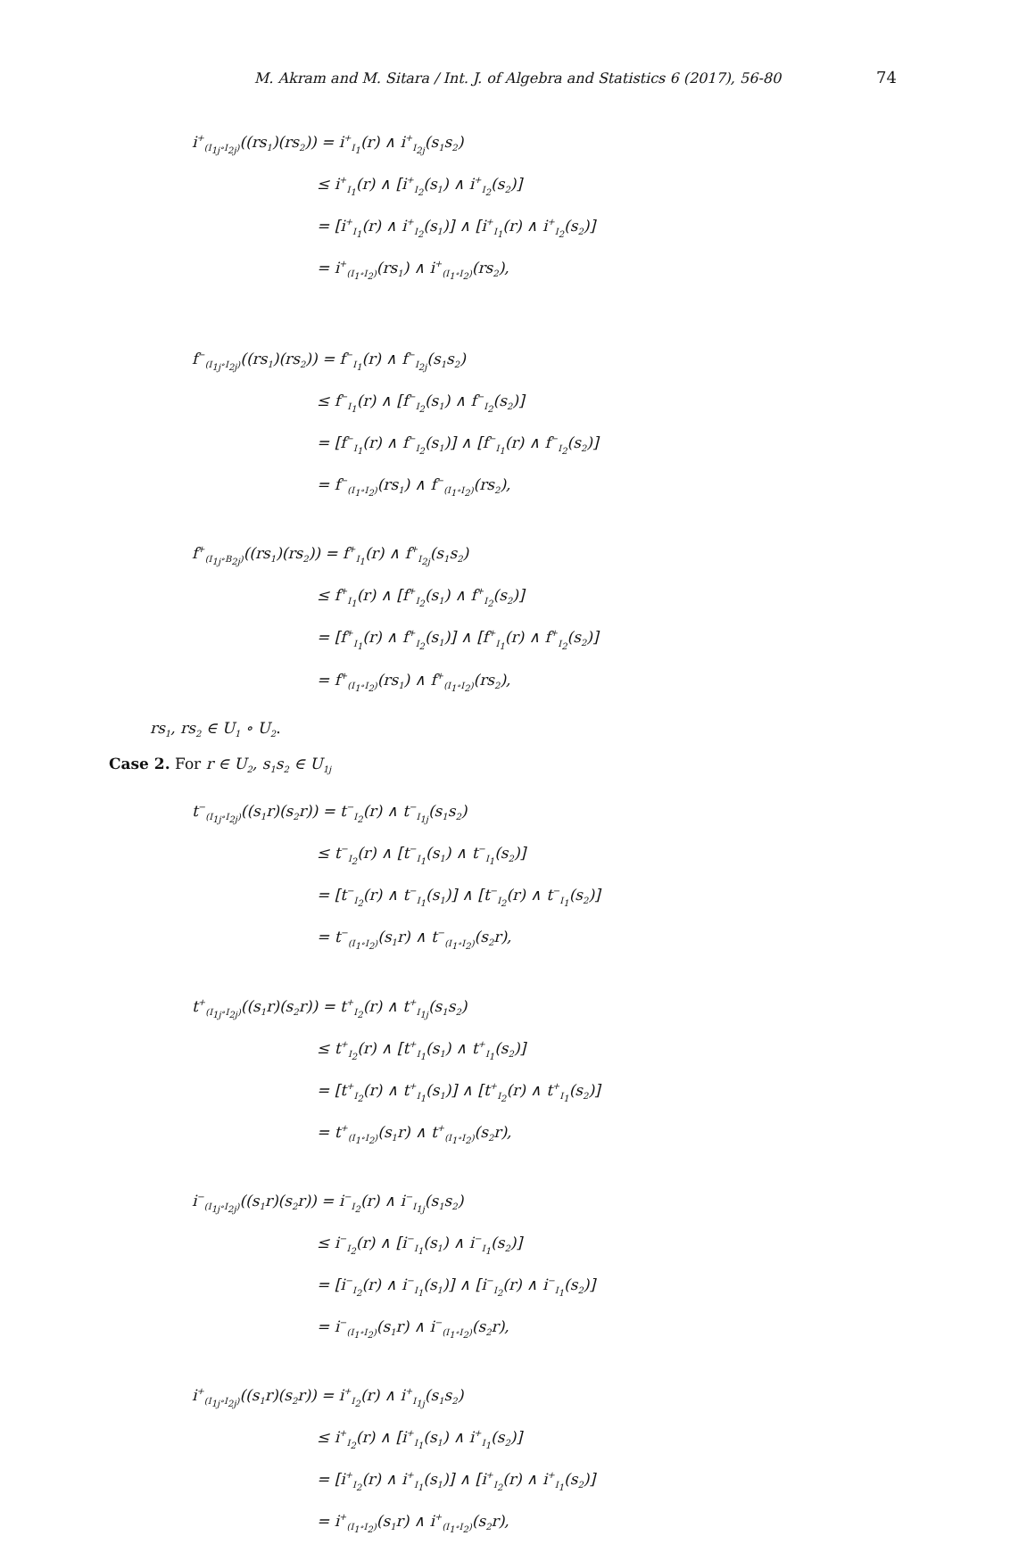M. Akram and M. Sitara / Int. J. of Algebra and Statistics 6 (2017), 56-80 74
i<sup>+</sup><sub>(I<sub>1j</sub>∘I<sub>2j</sub>)</sub>((rs<sub>1</sub>)(rs<sub>2</sub>)) = i<sup>+</sup><sub>I<sub>1</sub></sub>(r) ∧ i<sup>+</sup><sub>I<sub>2j</sub></sub>(s<sub>1</sub>s<sub>2</sub>)
≤ i<sup>+</sup><sub>I<sub>1</sub></sub>(r) ∧ [i<sup>+</sup><sub>I<sub>2</sub></sub>(s<sub>1</sub>) ∧ i<sup>+</sup><sub>I<sub>2</sub></sub>(s<sub>2</sub>)]
= [i<sup>+</sup><sub>I<sub>1</sub></sub>(r) ∧ i<sup>+</sup><sub>I<sub>2</sub></sub>(s<sub>1</sub>)] ∧ [i<sup>+</sup><sub>I<sub>1</sub></sub>(r) ∧ i<sup>+</sup><sub>I<sub>2</sub></sub>(s<sub>2</sub>)]
= i<sup>+</sup><sub>(I<sub>1</sub>∘I<sub>2</sub>)</sub>(rs<sub>1</sub>) ∧ i<sup>+</sup><sub>(I<sub>1</sub>∘I<sub>2</sub>)</sub>(rs<sub>2</sub>),
f<sup>−</sup><sub>(I<sub>1j</sub>∘I<sub>2j</sub>)</sub>((rs<sub>1</sub>)(rs<sub>2</sub>)) = f<sup>−</sup><sub>I<sub>1</sub></sub>(r) ∧ f<sup>−</sup><sub>I<sub>2j</sub></sub>(s<sub>1</sub>s<sub>2</sub>)
≤ f<sup>−</sup><sub>I<sub>1</sub></sub>(r) ∧ [f<sup>−</sup><sub>I<sub>2</sub></sub>(s<sub>1</sub>) ∧ f<sup>−</sup><sub>I<sub>2</sub></sub>(s<sub>2</sub>)]
= [f<sup>−</sup><sub>I<sub>1</sub></sub>(r) ∧ f<sup>−</sup><sub>I<sub>2</sub></sub>(s<sub>1</sub>)] ∧ [f<sup>−</sup><sub>I<sub>1</sub></sub>(r) ∧ f<sup>−</sup><sub>I<sub>2</sub></sub>(s<sub>2</sub>)]
= f<sup>−</sup><sub>(I<sub>1</sub>∘I<sub>2</sub>)</sub>(rs<sub>1</sub>) ∧ f<sup>−</sup><sub>(I<sub>1</sub>∘I<sub>2</sub>)</sub>(rs<sub>2</sub>),
f<sup>+</sup><sub>(I<sub>1j</sub>∘B<sub>2j</sub>)</sub>((rs<sub>1</sub>)(rs<sub>2</sub>)) = f<sup>+</sup><sub>I<sub>1</sub></sub>(r) ∧ f<sup>+</sup><sub>I<sub>2j</sub></sub>(s<sub>1</sub>s<sub>2</sub>)
≤ f<sup>+</sup><sub>I<sub>1</sub></sub>(r) ∧ [f<sup>+</sup><sub>I<sub>2</sub></sub>(s<sub>1</sub>) ∧ f<sup>+</sup><sub>I<sub>2</sub></sub>(s<sub>2</sub>)]
= [f<sup>+</sup><sub>I<sub>1</sub></sub>(r) ∧ f<sup>+</sup><sub>I<sub>2</sub></sub>(s<sub>1</sub>)] ∧ [f<sup>+</sup><sub>I<sub>1</sub></sub>(r) ∧ f<sup>+</sup><sub>I<sub>2</sub></sub>(s<sub>2</sub>)]
= f<sup>+</sup><sub>(I<sub>1</sub>∘I<sub>2</sub>)</sub>(rs<sub>1</sub>) ∧ f<sup>+</sup><sub>(I<sub>1</sub>∘I<sub>2</sub>)</sub>(rs<sub>2</sub>),
rs<sub>1</sub>, rs<sub>2</sub> ∈ U<sub>1</sub> ∘ U<sub>2</sub>.
Case 2. For r ∈ U<sub>2</sub>, s<sub>1</sub>s<sub>2</sub> ∈ U<sub>1j</sub>
t<sup>−</sup><sub>(I<sub>1j</sub>∘I<sub>2j</sub>)</sub>((s<sub>1</sub>r)(s<sub>2</sub>r)) = t<sup>−</sup><sub>I<sub>2</sub></sub>(r) ∧ t<sup>−</sup><sub>I<sub>1j</sub></sub>(s<sub>1</sub>s<sub>2</sub>)
≤ t<sup>−</sup><sub>I<sub>2</sub></sub>(r) ∧ [t<sup>−</sup><sub>I<sub>1</sub></sub>(s<sub>1</sub>) ∧ t<sup>−</sup><sub>I<sub>1</sub></sub>(s<sub>2</sub>)]
= [t<sup>−</sup><sub>I<sub>2</sub></sub>(r) ∧ t<sup>−</sup><sub>I<sub>1</sub></sub>(s<sub>1</sub>)] ∧ [t<sup>−</sup><sub>I<sub>2</sub></sub>(r) ∧ t<sup>−</sup><sub>I<sub>1</sub></sub>(s<sub>2</sub>)]
= t<sup>−</sup><sub>(I<sub>1</sub>∘I<sub>2</sub>)</sub>(s<sub>1</sub>r) ∧ t<sup>−</sup><sub>(I<sub>1</sub>∘I<sub>2</sub>)</sub>(s<sub>2</sub>r),
t<sup>+</sup><sub>(I<sub>1j</sub>∘I<sub>2j</sub>)</sub>((s<sub>1</sub>r)(s<sub>2</sub>r)) = t<sup>+</sup><sub>I<sub>2</sub></sub>(r) ∧ t<sup>+</sup><sub>I<sub>1j</sub></sub>(s<sub>1</sub>s<sub>2</sub>)
≤ t<sup>+</sup><sub>I<sub>2</sub></sub>(r) ∧ [t<sup>+</sup><sub>I<sub>1</sub></sub>(s<sub>1</sub>) ∧ t<sup>+</sup><sub>I<sub>1</sub></sub>(s<sub>2</sub>)]
= [t<sup>+</sup><sub>I<sub>2</sub></sub>(r) ∧ t<sup>+</sup><sub>I<sub>1</sub></sub>(s<sub>1</sub>)] ∧ [t<sup>+</sup><sub>I<sub>2</sub></sub>(r) ∧ t<sup>+</sup><sub>I<sub>1</sub></sub>(s<sub>2</sub>)]
= t<sup>+</sup><sub>(I<sub>1</sub>∘I<sub>2</sub>)</sub>(s<sub>1</sub>r) ∧ t<sup>+</sup><sub>(I<sub>1</sub>∘I<sub>2</sub>)</sub>(s<sub>2</sub>r),
i<sup>−</sup><sub>(I<sub>1j</sub>∘I<sub>2j</sub>)</sub>((s<sub>1</sub>r)(s<sub>2</sub>r)) = i<sup>−</sup><sub>I<sub>2</sub></sub>(r) ∧ i<sup>−</sup><sub>I<sub>1j</sub></sub>(s<sub>1</sub>s<sub>2</sub>)
≤ i<sup>−</sup><sub>I<sub>2</sub></sub>(r) ∧ [i<sup>−</sup><sub>I<sub>1</sub></sub>(s<sub>1</sub>) ∧ i<sup>−</sup><sub>I<sub>1</sub></sub>(s<sub>2</sub>)]
= [i<sup>−</sup><sub>I<sub>2</sub></sub>(r) ∧ i<sup>−</sup><sub>I<sub>1</sub></sub>(s<sub>1</sub>)] ∧ [i<sup>−</sup><sub>I<sub>2</sub></sub>(r) ∧ i<sup>−</sup><sub>I<sub>1</sub></sub>(s<sub>2</sub>)]
= i<sup>−</sup><sub>(I<sub>1</sub>∘I<sub>2</sub>)</sub>(s<sub>1</sub>r) ∧ i<sup>−</sup><sub>(I<sub>1</sub>∘I<sub>2</sub>)</sub>(s<sub>2</sub>r),
i<sup>+</sup><sub>(I<sub>1j</sub>∘I<sub>2j</sub>)</sub>((s<sub>1</sub>r)(s<sub>2</sub>r)) = i<sup>+</sup><sub>I<sub>2</sub></sub>(r) ∧ i<sup>+</sup><sub>I<sub>1j</sub></sub>(s<sub>1</sub>s<sub>2</sub>)
≤ i<sup>+</sup><sub>I<sub>2</sub></sub>(r) ∧ [i<sup>+</sup><sub>I<sub>1</sub></sub>(s<sub>1</sub>) ∧ i<sup>+</sup><sub>I<sub>1</sub></sub>(s<sub>2</sub>)]
= [i<sup>+</sup><sub>I<sub>2</sub></sub>(r) ∧ i<sup>+</sup><sub>I<sub>1</sub></sub>(s<sub>1</sub>)] ∧ [i<sup>+</sup><sub>I<sub>2</sub></sub>(r) ∧ i<sup>+</sup><sub>I<sub>1</sub></sub>(s<sub>2</sub>)]
= i<sup>+</sup><sub>(I<sub>1</sub>∘I<sub>2</sub>)</sub>(s<sub>1</sub>r) ∧ i<sup>+</sup><sub>(I<sub>1</sub>∘I<sub>2</sub>)</sub>(s<sub>2</sub>r),